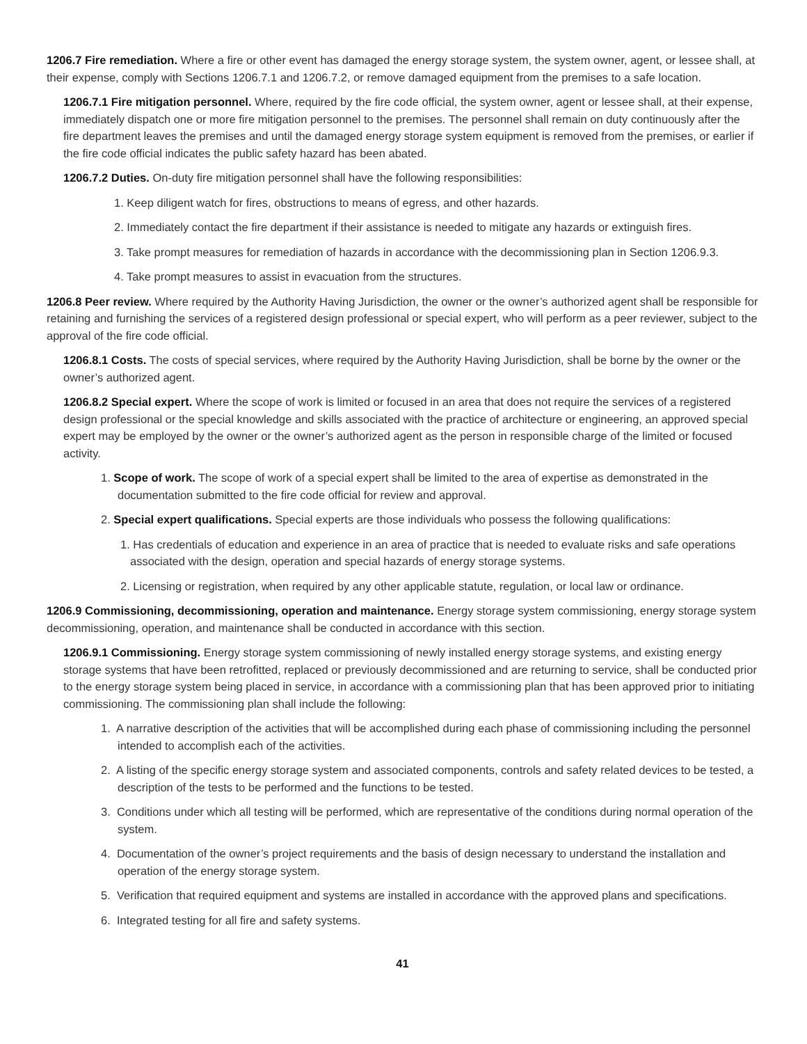1206.7 Fire remediation. Where a fire or other event has damaged the energy storage system, the system owner, agent, or lessee shall, at their expense, comply with Sections 1206.7.1 and 1206.7.2, or remove damaged equipment from the premises to a safe location.
1206.7.1 Fire mitigation personnel. Where, required by the fire code official, the system owner, agent or lessee shall, at their expense, immediately dispatch one or more fire mitigation personnel to the premises. The personnel shall remain on duty continuously after the fire department leaves the premises and until the damaged energy storage system equipment is removed from the premises, or earlier if the fire code official indicates the public safety hazard has been abated.
1206.7.2 Duties. On-duty fire mitigation personnel shall have the following responsibilities:
1. Keep diligent watch for fires, obstructions to means of egress, and other hazards.
2. Immediately contact the fire department if their assistance is needed to mitigate any hazards or extinguish fires.
3. Take prompt measures for remediation of hazards in accordance with the decommissioning plan in Section 1206.9.3.
4. Take prompt measures to assist in evacuation from the structures.
1206.8 Peer review. Where required by the Authority Having Jurisdiction, the owner or the owner’s authorized agent shall be responsible for retaining and furnishing the services of a registered design professional or special expert, who will perform as a peer reviewer, subject to the approval of the fire code official.
1206.8.1 Costs. The costs of special services, where required by the Authority Having Jurisdiction, shall be borne by the owner or the owner’s authorized agent.
1206.8.2 Special expert. Where the scope of work is limited or focused in an area that does not require the services of a registered design professional or the special knowledge and skills associated with the practice of architecture or engineering, an approved special expert may be employed by the owner or the owner’s authorized agent as the person in responsible charge of the limited or focused activity.
1. Scope of work. The scope of work of a special expert shall be limited to the area of expertise as demonstrated in the documentation submitted to the fire code official for review and approval.
2. Special expert qualifications. Special experts are those individuals who possess the following qualifications:
1. Has credentials of education and experience in an area of practice that is needed to evaluate risks and safe operations associated with the design, operation and special hazards of energy storage systems.
2. Licensing or registration, when required by any other applicable statute, regulation, or local law or ordinance.
1206.9 Commissioning, decommissioning, operation and maintenance. Energy storage system commissioning, energy storage system decommissioning, operation, and maintenance shall be conducted in accordance with this section.
1206.9.1 Commissioning. Energy storage system commissioning of newly installed energy storage systems, and existing energy storage systems that have been retrofitted, replaced or previously decommissioned and are returning to service, shall be conducted prior to the energy storage system being placed in service, in accordance with a commissioning plan that has been approved prior to initiating commissioning. The commissioning plan shall include the following:
1. A narrative description of the activities that will be accomplished during each phase of commissioning including the personnel intended to accomplish each of the activities.
2. A listing of the specific energy storage system and associated components, controls and safety related devices to be tested, a description of the tests to be performed and the functions to be tested.
3. Conditions under which all testing will be performed, which are representative of the conditions during normal operation of the system.
4. Documentation of the owner’s project requirements and the basis of design necessary to understand the installation and operation of the energy storage system.
5. Verification that required equipment and systems are installed in accordance with the approved plans and specifications.
6. Integrated testing for all fire and safety systems.
41